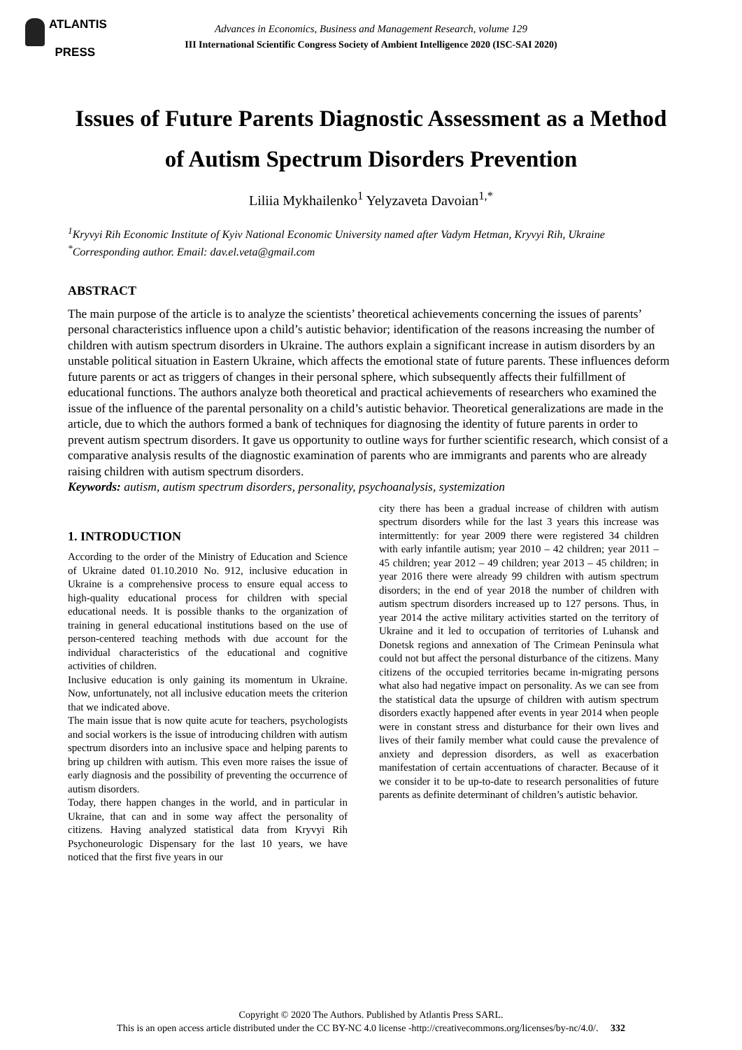ATLANTIS
PRESS
Advances in Economics, Business and Management Research, volume 129
III International Scientific Congress Society of Ambient Intelligence 2020 (ISC-SAI 2020)
Issues of Future Parents Diagnostic Assessment as a Method of Autism Spectrum Disorders Prevention
Liliia Mykhailenko<sup>1</sup> Yelyzaveta Davoian<sup>1,*</sup>
<sup>1</sup> Kryvyi Rih Economic Institute of Kyiv National Economic University named after Vadym Hetman, Kryvyi Rih, Ukraine
<sup>*</sup> Corresponding author. Email: dav.el.veta@gmail.com
ABSTRACT
The main purpose of the article is to analyze the scientists’ theoretical achievements concerning the issues of parents’ personal characteristics influence upon a child’s autistic behavior; identification of the reasons increasing the number of children with autism spectrum disorders in Ukraine. The authors explain a significant increase in autism disorders by an unstable political situation in Eastern Ukraine, which affects the emotional state of future parents. These influences deform future parents or act as triggers of changes in their personal sphere, which subsequently affects their fulfillment of educational functions. The authors analyze both theoretical and practical achievements of researchers who examined the issue of the influence of the parental personality on a child’s autistic behavior. Theoretical generalizations are made in the article, due to which the authors formed a bank of techniques for diagnosing the identity of future parents in order to prevent autism spectrum disorders. It gave us opportunity to outline ways for further scientific research, which consist of a comparative analysis results of the diagnostic examination of parents who are immigrants and parents who are already raising children with autism spectrum disorders.
Keywords: autism, autism spectrum disorders, personality, psychoanalysis, systemization
1. INTRODUCTION
According to the order of the Ministry of Education and Science of Ukraine dated 01.10.2010 No. 912, inclusive education in Ukraine is a comprehensive process to ensure equal access to high-quality educational process for children with special educational needs. It is possible thanks to the organization of training in general educational institutions based on the use of person-centered teaching methods with due account for the individual characteristics of the educational and cognitive activities of children.
Inclusive education is only gaining its momentum in Ukraine. Now, unfortunately, not all inclusive education meets the criterion that we indicated above.
The main issue that is now quite acute for teachers, psychologists and social workers is the issue of introducing children with autism spectrum disorders into an inclusive space and helping parents to bring up children with autism. This even more raises the issue of early diagnosis and the possibility of preventing the occurrence of autism disorders.
Today, there happen changes in the world, and in particular in Ukraine, that can and in some way affect the personality of citizens. Having analyzed statistical data from Kryvyi Rih Psychoneurologic Dispensary for the last 10 years, we have noticed that the first five years in our
city there has been a gradual increase of children with autism spectrum disorders while for the last 3 years this increase was intermittently: for year 2009 there were registered 34 children with early infantile autism; year 2010 – 42 children; year 2011 – 45 children; year 2012 – 49 children; year 2013 – 45 children; in year 2016 there were already 99 children with autism spectrum disorders; in the end of year 2018 the number of children with autism spectrum disorders increased up to 127 persons. Thus, in year 2014 the active military activities started on the territory of Ukraine and it led to occupation of territories of Luhansk and Donetsk regions and annexation of The Crimean Peninsula what could not but affect the personal disturbance of the citizens. Many citizens of the occupied territories became in-migrating persons what also had negative impact on personality. As we can see from the statistical data the upsurge of children with autism spectrum disorders exactly happened after events in year 2014 when people were in constant stress and disturbance for their own lives and lives of their family member what could cause the prevalence of anxiety and depression disorders, as well as exacerbation manifestation of certain accentuations of character. Because of it we consider it to be up-to-date to research personalities of future parents as definite determinant of children’s autistic behavior.
Copyright © 2020 The Authors. Published by Atlantis Press SARL.
This is an open access article distributed under the CC BY-NC 4.0 license -http://creativecommons.org/licenses/by-nc/4.0/. 332